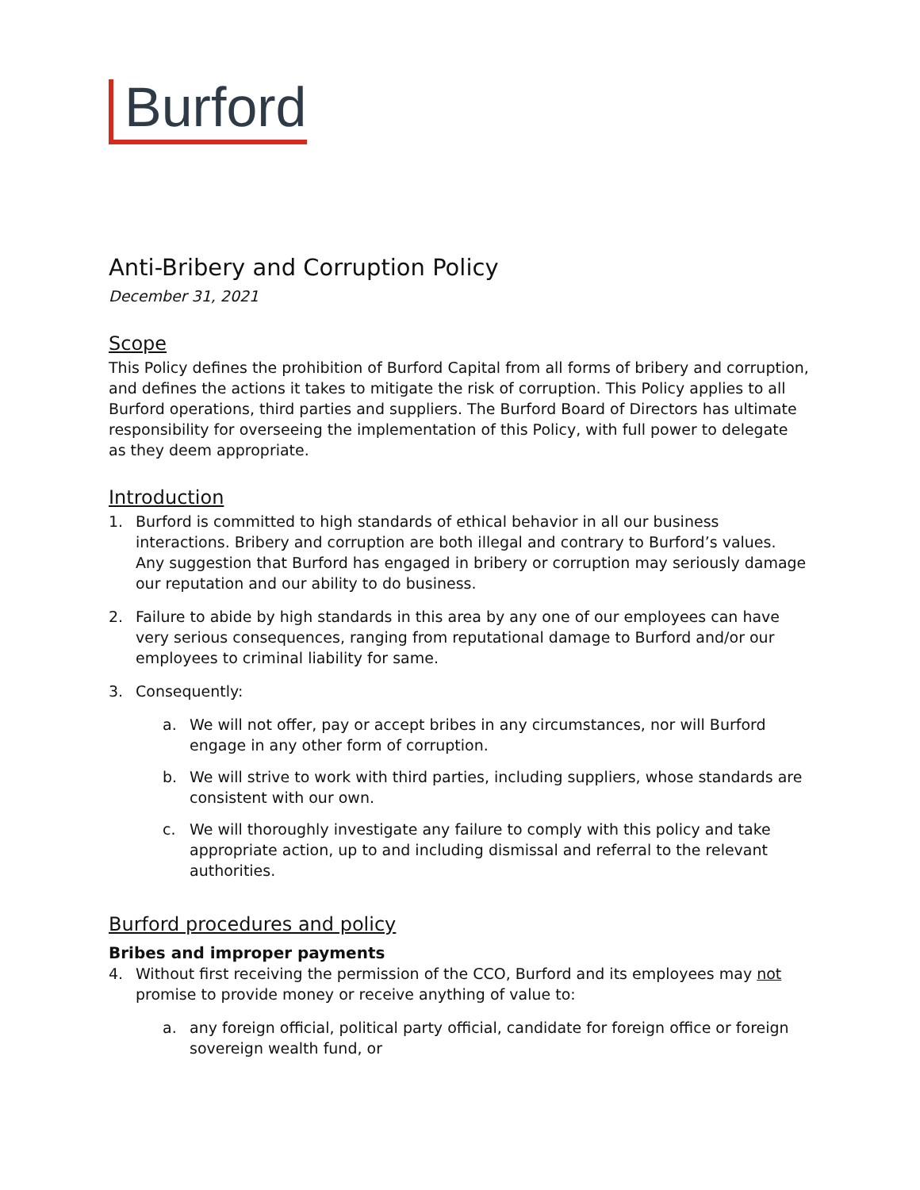Burford
Anti-Bribery and Corruption Policy
December 31, 2021
Scope
This Policy defines the prohibition of Burford Capital from all forms of bribery and corruption, and defines the actions it takes to mitigate the risk of corruption. This Policy applies to all Burford operations, third parties and suppliers. The Burford Board of Directors has ultimate responsibility for overseeing the implementation of this Policy, with full power to delegate as they deem appropriate.
Introduction
1. Burford is committed to high standards of ethical behavior in all our business interactions. Bribery and corruption are both illegal and contrary to Burford’s values. Any suggestion that Burford has engaged in bribery or corruption may seriously damage our reputation and our ability to do business.
2. Failure to abide by high standards in this area by any one of our employees can have very serious consequences, ranging from reputational damage to Burford and/or our employees to criminal liability for same.
3. Consequently:
a. We will not offer, pay or accept bribes in any circumstances, nor will Burford engage in any other form of corruption.
b. We will strive to work with third parties, including suppliers, whose standards are consistent with our own.
c. We will thoroughly investigate any failure to comply with this policy and take appropriate action, up to and including dismissal and referral to the relevant authorities.
Burford procedures and policy
Bribes and improper payments
4. Without first receiving the permission of the CCO, Burford and its employees may not promise to provide money or receive anything of value to:
a. any foreign official, political party official, candidate for foreign office or foreign sovereign wealth fund, or